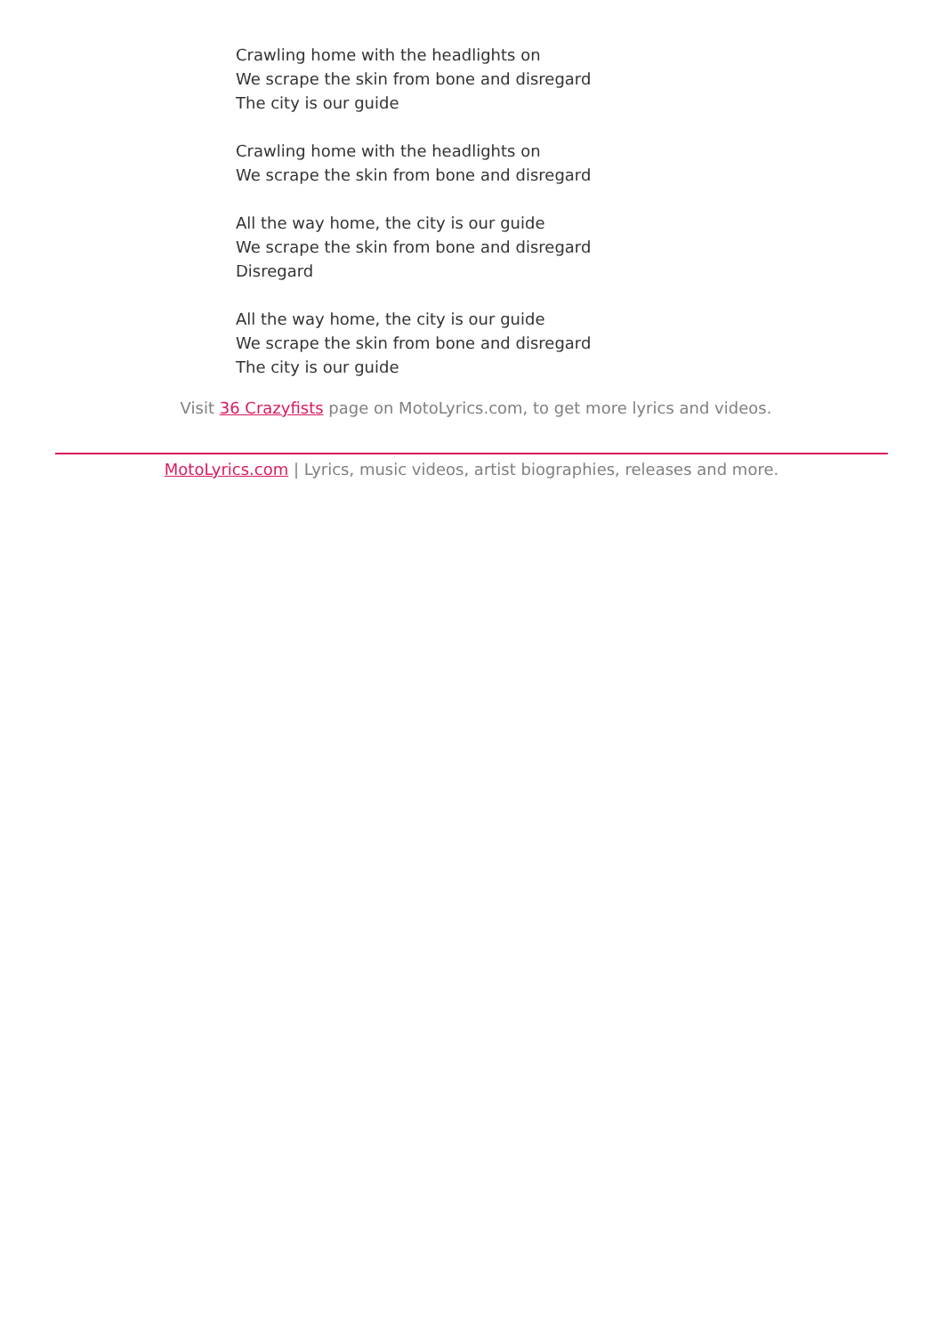Crawling home with the headlights on
We scrape the skin from bone and disregard
The city is our guide
Crawling home with the headlights on
We scrape the skin from bone and disregard
All the way home, the city is our guide
We scrape the skin from bone and disregard
Disregard
All the way home, the city is our guide
We scrape the skin from bone and disregard
The city is our guide
Visit 36 Crazyfists page on MotoLyrics.com, to get more lyrics and videos.
MotoLyrics.com | Lyrics, music videos, artist biographies, releases and more.